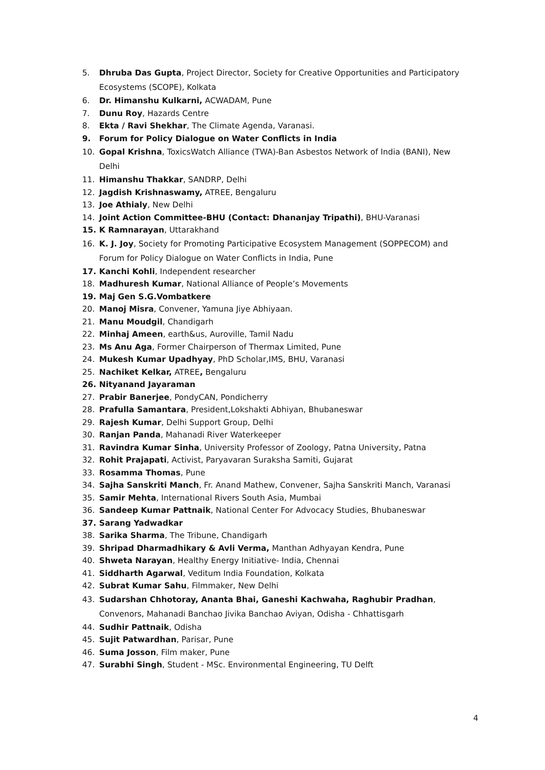5. Dhruba Das Gupta, Project Director, Society for Creative Opportunities and Participatory Ecosystems (SCOPE), Kolkata
6. Dr. Himanshu Kulkarni, ACWADAM, Pune
7. Dunu Roy, Hazards Centre
8. Ekta / Ravi Shekhar, The Climate Agenda, Varanasi.
9. Forum for Policy Dialogue on Water Conflicts in India
10. Gopal Krishna, ToxicsWatch Alliance (TWA)-Ban Asbestos Network of India (BANI), New Delhi
11. Himanshu Thakkar, SANDRP, Delhi
12. Jagdish Krishnaswamy, ATREE, Bengaluru
13. Joe Athialy, New Delhi
14. Joint Action Committee-BHU (Contact: Dhananjay Tripathi), BHU-Varanasi
15. K Ramnarayan, Uttarakhand
16. K. J. Joy, Society for Promoting Participative Ecosystem Management (SOPPECOM) and Forum for Policy Dialogue on Water Conflicts in India, Pune
17. Kanchi Kohli, Independent researcher
18. Madhuresh Kumar, National Alliance of People’s Movements
19. Maj Gen S.G.Vombatkere
20. Manoj Misra, Convener, Yamuna Jiye Abhiyaan.
21. Manu Moudgil, Chandigarh
22. Minhaj Ameen, earth&us, Auroville, Tamil Nadu
23. Ms Anu Aga, Former Chairperson of Thermax Limited, Pune
24. Mukesh Kumar Upadhyay, PhD Scholar,IMS, BHU, Varanasi
25. Nachiket Kelkar, ATREE, Bengaluru
26. Nityanand Jayaraman
27. Prabir Banerjee, PondyCAN, Pondicherry
28. Prafulla Samantara, President,Lokshakti Abhiyan, Bhubaneswar
29. Rajesh Kumar, Delhi Support Group, Delhi
30. Ranjan Panda, Mahanadi River Waterkeeper
31. Ravindra Kumar Sinha, University Professor of Zoology, Patna University, Patna
32. Rohit Prajapati, Activist, Paryavaran Suraksha Samiti, Gujarat
33. Rosamma Thomas, Pune
34. Sajha Sanskriti Manch, Fr. Anand Mathew, Convener, Sajha Sanskriti Manch, Varanasi
35. Samir Mehta, International Rivers South Asia, Mumbai
36. Sandeep Kumar Pattnaik, National Center For Advocacy Studies, Bhubaneswar
37. Sarang Yadwadkar
38. Sarika Sharma, The Tribune, Chandigarh
39. Shripad Dharmadhikary & Avli Verma, Manthan Adhyayan Kendra, Pune
40. Shweta Narayan, Healthy Energy Initiative- India, Chennai
41. Siddharth Agarwal, Veditum India Foundation, Kolkata
42. Subrat Kumar Sahu, Filmmaker, New Delhi
43. Sudarshan Chhotoray, Ananta Bhai, Ganeshi Kachwaha, Raghubir Pradhan, Convenors, Mahanadi Banchao Jivika Banchao Aviyan, Odisha - Chhattisgarh
44. Sudhir Pattnaik, Odisha
45. Sujit Patwardhan, Parisar, Pune
46. Suma Josson, Film maker, Pune
47. Surabhi Singh, Student - MSc. Environmental Engineering, TU Delft
4